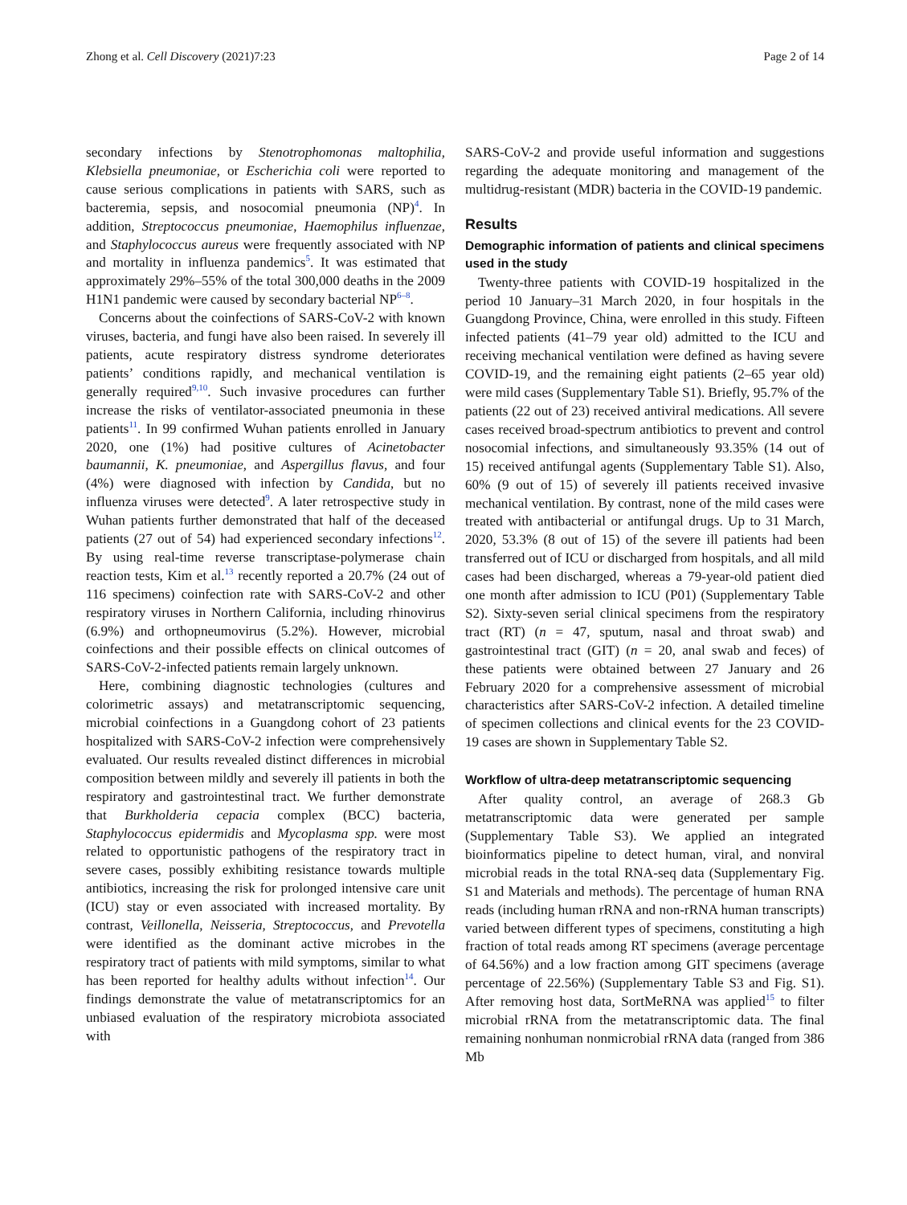Zhong et al. Cell Discovery (2021)7:23 Page 2 of 14
secondary infections by Stenotrophomonas maltophilia, Klebsiella pneumoniae, or Escherichia coli were reported to cause serious complications in patients with SARS, such as bacteremia, sepsis, and nosocomial pneumonia (NP)<sup>4</sup>. In addition, Streptococcus pneumoniae, Haemophilus influenzae, and Staphylococcus aureus were frequently associated with NP and mortality in influenza pandemics<sup>5</sup>. It was estimated that approximately 29%–55% of the total 300,000 deaths in the 2009 H1N1 pandemic were caused by secondary bacterial NP<sup>6–8</sup>.
Concerns about the coinfections of SARS-CoV-2 with known viruses, bacteria, and fungi have also been raised. In severely ill patients, acute respiratory distress syndrome deteriorates patients’ conditions rapidly, and mechanical ventilation is generally required<sup>9,10</sup>. Such invasive procedures can further increase the risks of ventilator-associated pneumonia in these patients<sup>11</sup>. In 99 confirmed Wuhan patients enrolled in January 2020, one (1%) had positive cultures of Acinetobacter baumannii, K. pneumoniae, and Aspergillus flavus, and four (4%) were diagnosed with infection by Candida, but no influenza viruses were detected<sup>9</sup>. A later retrospective study in Wuhan patients further demonstrated that half of the deceased patients (27 out of 54) had experienced secondary infections<sup>12</sup>. By using real-time reverse transcriptase-polymerase chain reaction tests, Kim et al.<sup>13</sup> recently reported a 20.7% (24 out of 116 specimens) coinfection rate with SARS-CoV-2 and other respiratory viruses in Northern California, including rhinovirus (6.9%) and orthopneumovirus (5.2%). However, microbial coinfections and their possible effects on clinical outcomes of SARS-CoV-2-infected patients remain largely unknown.
Here, combining diagnostic technologies (cultures and colorimetric assays) and metatranscriptomic sequencing, microbial coinfections in a Guangdong cohort of 23 patients hospitalized with SARS-CoV-2 infection were comprehensively evaluated. Our results revealed distinct differences in microbial composition between mildly and severely ill patients in both the respiratory and gastrointestinal tract. We further demonstrate that Burkholderia cepacia complex (BCC) bacteria, Staphylococcus epidermidis and Mycoplasma spp. were most related to opportunistic pathogens of the respiratory tract in severe cases, possibly exhibiting resistance towards multiple antibiotics, increasing the risk for prolonged intensive care unit (ICU) stay or even associated with increased mortality. By contrast, Veillonella, Neisseria, Streptococcus, and Prevotella were identified as the dominant active microbes in the respiratory tract of patients with mild symptoms, similar to what has been reported for healthy adults without infection<sup>14</sup>. Our findings demonstrate the value of metatranscriptomics for an unbiased evaluation of the respiratory microbiota associated with
SARS-CoV-2 and provide useful information and suggestions regarding the adequate monitoring and management of the multidrug-resistant (MDR) bacteria in the COVID-19 pandemic.
Results
Demographic information of patients and clinical specimens used in the study
Twenty-three patients with COVID-19 hospitalized in the period 10 January–31 March 2020, in four hospitals in the Guangdong Province, China, were enrolled in this study. Fifteen infected patients (41–79 year old) admitted to the ICU and receiving mechanical ventilation were defined as having severe COVID-19, and the remaining eight patients (2–65 year old) were mild cases (Supplementary Table S1). Briefly, 95.7% of the patients (22 out of 23) received antiviral medications. All severe cases received broad-spectrum antibiotics to prevent and control nosocomial infections, and simultaneously 93.35% (14 out of 15) received antifungal agents (Supplementary Table S1). Also, 60% (9 out of 15) of severely ill patients received invasive mechanical ventilation. By contrast, none of the mild cases were treated with antibacterial or antifungal drugs. Up to 31 March, 2020, 53.3% (8 out of 15) of the severe ill patients had been transferred out of ICU or discharged from hospitals, and all mild cases had been discharged, whereas a 79-year-old patient died one month after admission to ICU (P01) (Supplementary Table S2). Sixty-seven serial clinical specimens from the respiratory tract (RT) (n = 47, sputum, nasal and throat swab) and gastrointestinal tract (GIT) (n = 20, anal swab and feces) of these patients were obtained between 27 January and 26 February 2020 for a comprehensive assessment of microbial characteristics after SARS-CoV-2 infection. A detailed timeline of specimen collections and clinical events for the 23 COVID-19 cases are shown in Supplementary Table S2.
Workflow of ultra-deep metatranscriptomic sequencing
After quality control, an average of 268.3 Gb metatranscriptomic data were generated per sample (Supplementary Table S3). We applied an integrated bioinformatics pipeline to detect human, viral, and nonviral microbial reads in the total RNA-seq data (Supplementary Fig. S1 and Materials and methods). The percentage of human RNA reads (including human rRNA and non-rRNA human transcripts) varied between different types of specimens, constituting a high fraction of total reads among RT specimens (average percentage of 64.56%) and a low fraction among GIT specimens (average percentage of 22.56%) (Supplementary Table S3 and Fig. S1). After removing host data, SortMeRNA was applied<sup>15</sup> to filter microbial rRNA from the metatranscriptomic data. The final remaining nonhuman nonmicrobial rRNA data (ranged from 386 Mb